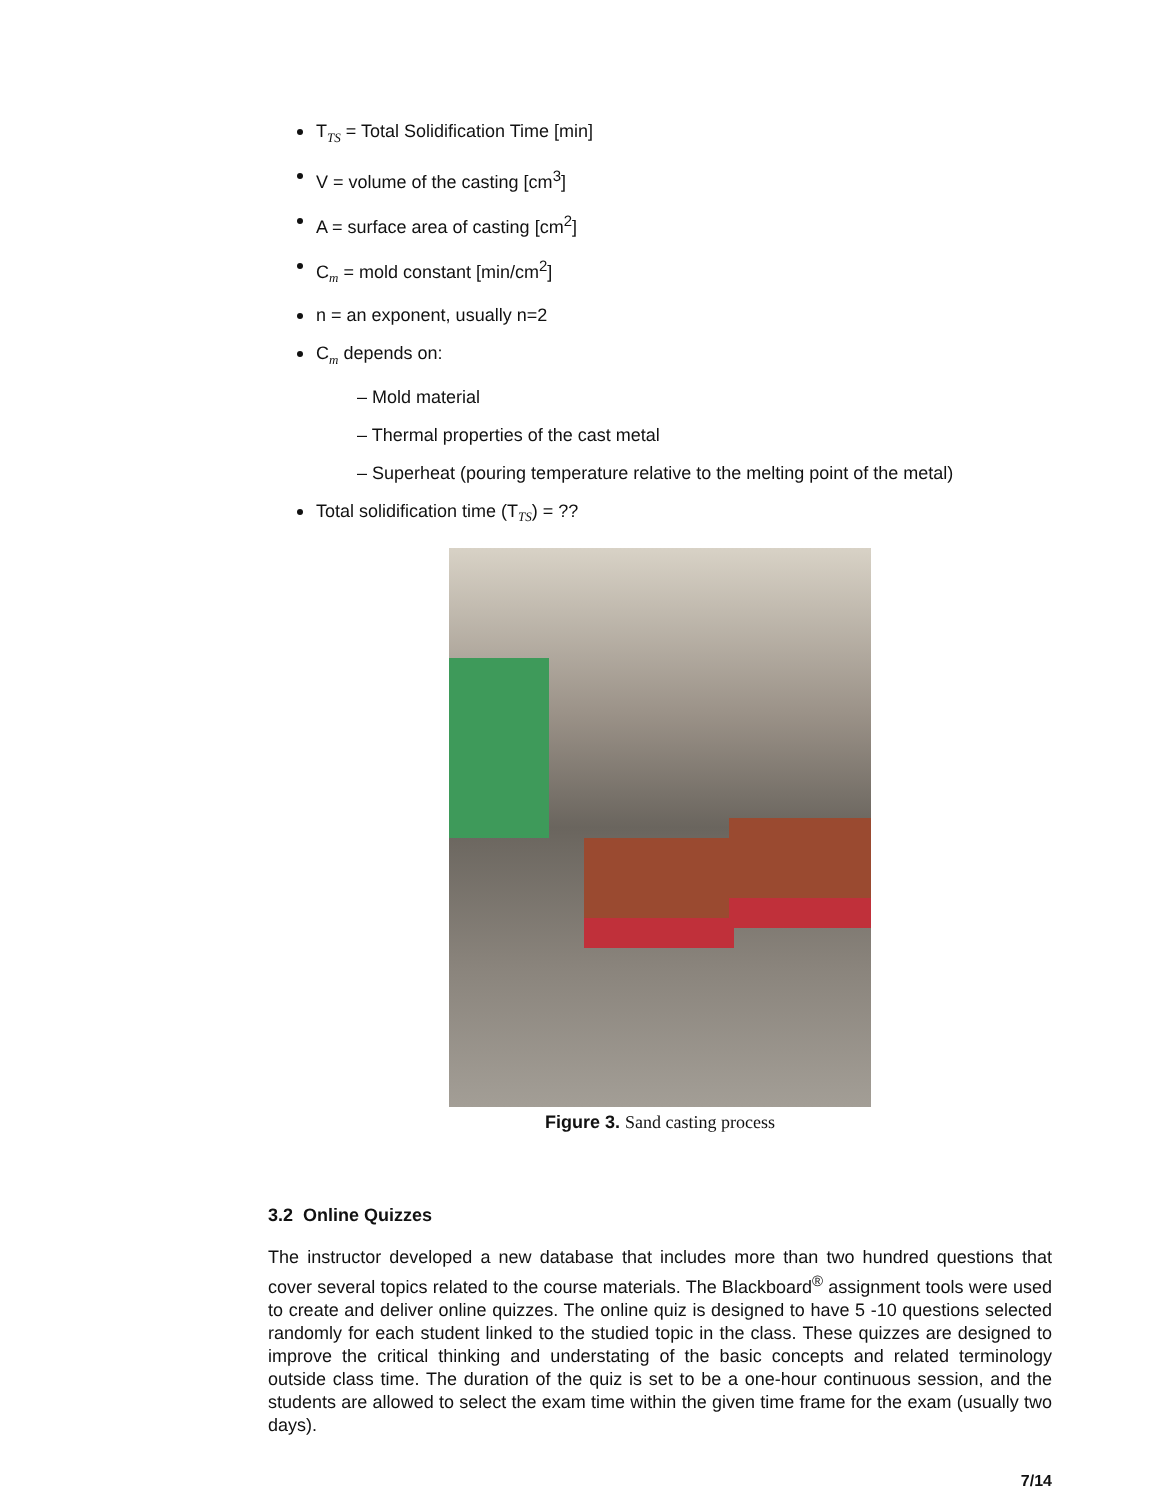T<sub>TS</sub> = Total Solidification Time [min]
V = volume of the casting [cm<sup>3</sup>]
A = surface area of casting [cm<sup>2</sup>]
C<sub>m</sub> = mold constant [min/cm<sup>2</sup>]
n = an exponent, usually n=2
C<sub>m</sub> depends on:
– Mold material
– Thermal properties of the cast metal
– Superheat (pouring temperature relative to the melting point of the metal)
Total solidification time (T<sub>TS</sub>) = ??
Figure 3. Sand casting process
3.2 Online Quizzes
The instructor developed a new database that includes more than two hundred questions that cover several topics related to the course materials. The Blackboard<sup>®</sup> assignment tools were used to create and deliver online quizzes. The online quiz is designed to have 5 -10 questions selected randomly for each student linked to the studied topic in the class. These quizzes are designed to improve the critical thinking and understating of the basic concepts and related terminology outside class time. The duration of the quiz is set to be a one-hour continuous session, and the students are allowed to select the exam time within the given time frame for the exam (usually two days).
7/14